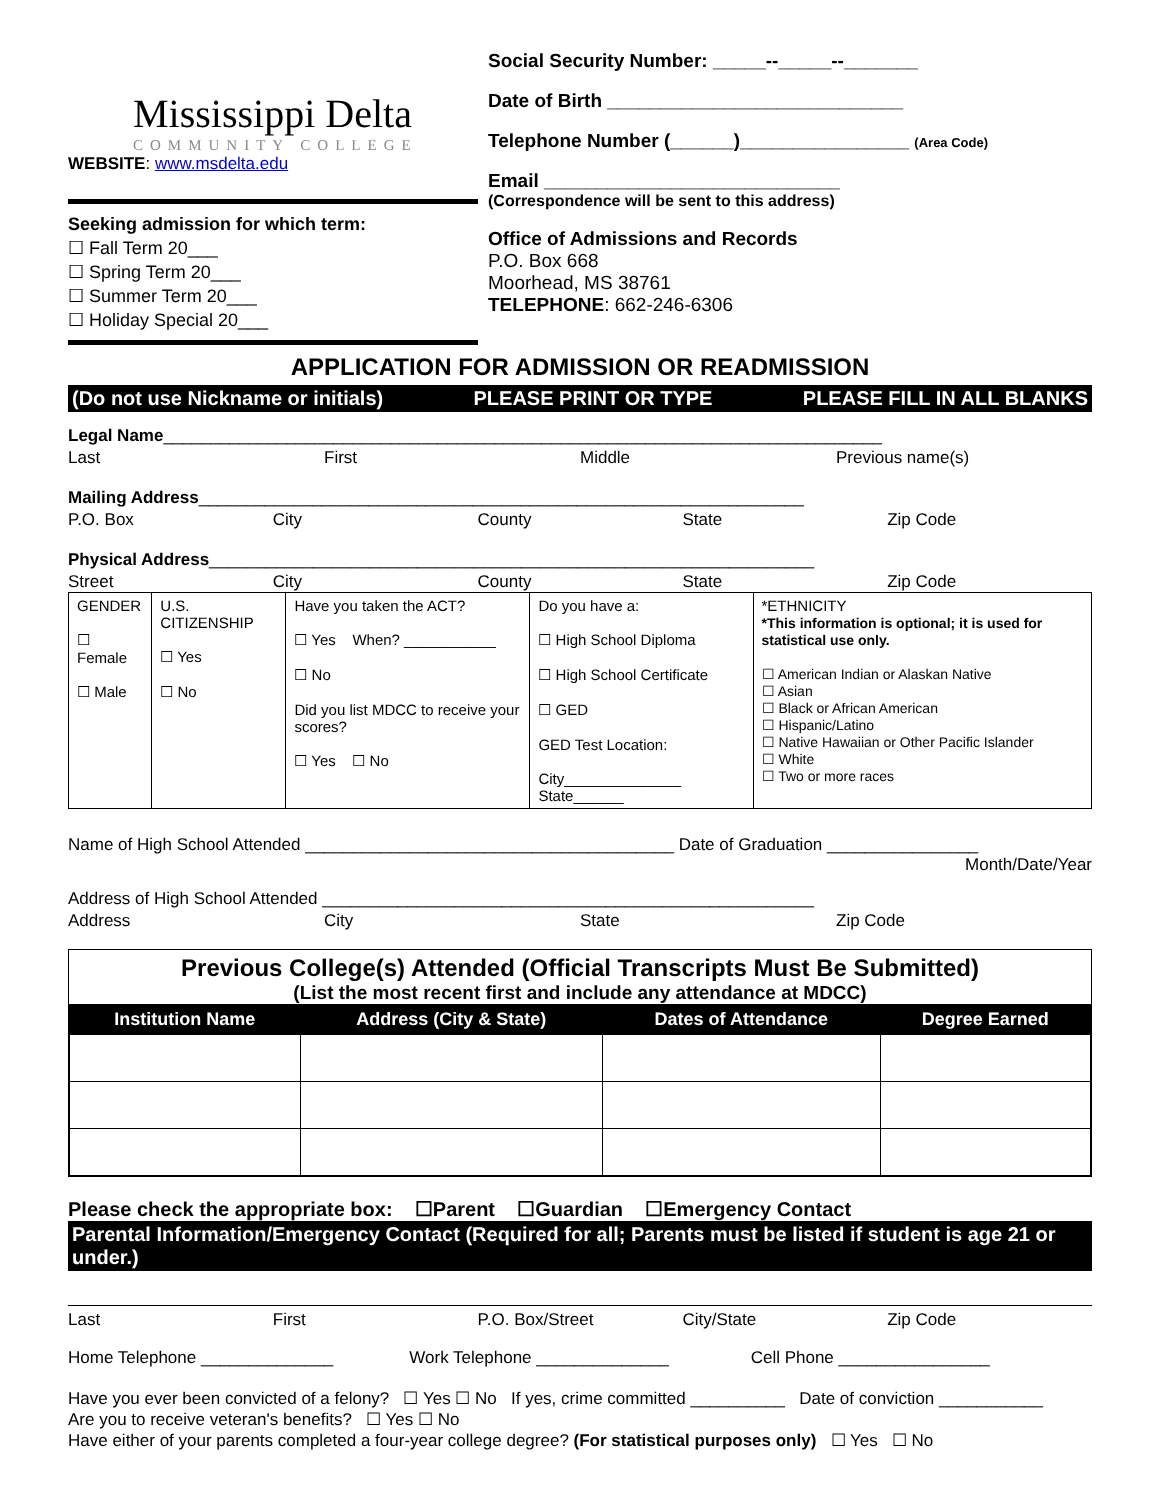Mississippi Delta
COMMUNITY COLLEGE
WEBSITE: www.msdelta.edu
Seeking admission for which term:
☐ Fall Term 20___
☐ Spring Term 20___
☐ Summer Term 20___
☐ Holiday Special 20___
Social Security Number: _____--_____--_______
Date of Birth ____________________________
Telephone Number (______)________________ (Area Code)
Email ____________________________
(Correspondence will be sent to this address)
Office of Admissions and Records
P.O. Box 668
Moorhead, MS 38761
TELEPHONE: 662-246-6306
APPLICATION FOR ADMISSION OR READMISSION
(Do not use Nickname or initials) PLEASE PRINT OR TYPE PLEASE FILL IN ALL BLANKS
Legal Name ____________________________________________________________________________
Last First Middle Previous name(s)
Mailing Address ________________________________________________________________
P.O. Box City County State Zip Code
Physical Address ________________________________________________________________
Street City County State Zip Code
| GENDER ☐ Female ☐ Male | U.S. CITIZENSHIP ☐ Yes ☐ No | Have you taken the ACT? ☐ Yes When? ___________ ☐ No Did you list MDCC to receive your scores? ☐ Yes ☐ No | Do you have a: ☐ High School Diploma ☐ High School Certificate ☐ GED GED Test Location: City______________ State______ | *ETHNICITY *This information is optional; it is used for statistical use only. ☐ American Indian or Alaskan Native ☐ Asian ☐ Black or African American ☐ Hispanic/Latino ☐ Native Hawaiian or Other Pacific Islander ☐ White ☐ Two or more races |
Name of High School Attended _______________________________________ Date of Graduation ________________
Month/Date/Year
Address of High School Attended ____________________________________________________
Address City State Zip Code
Previous College(s) Attended (Official Transcripts Must Be Submitted)
(List the most recent first and include any attendance at MDCC)
| Institution Name | Address (City & State) | Dates of Attendance | Degree Earned |
| --- | --- | --- | --- |
Please check the appropriate box: ☐Parent ☐Guardian ☐Emergency Contact
Parental Information/Emergency Contact (Required for all; Parents must be listed if student is age 21 or under.)
Last First P.O. Box/Street City/State Zip Code
Home Telephone ______________ Work Telephone ______________ Cell Phone ________________
Have you ever been convicted of a felony? ☐ Yes ☐ No If yes, crime committed __________ Date of conviction ___________
Are you to receive veteran's benefits? ☐ Yes ☐ No
Have either of your parents completed a four-year college degree? (For statistical purposes only) ☐ Yes ☐ No